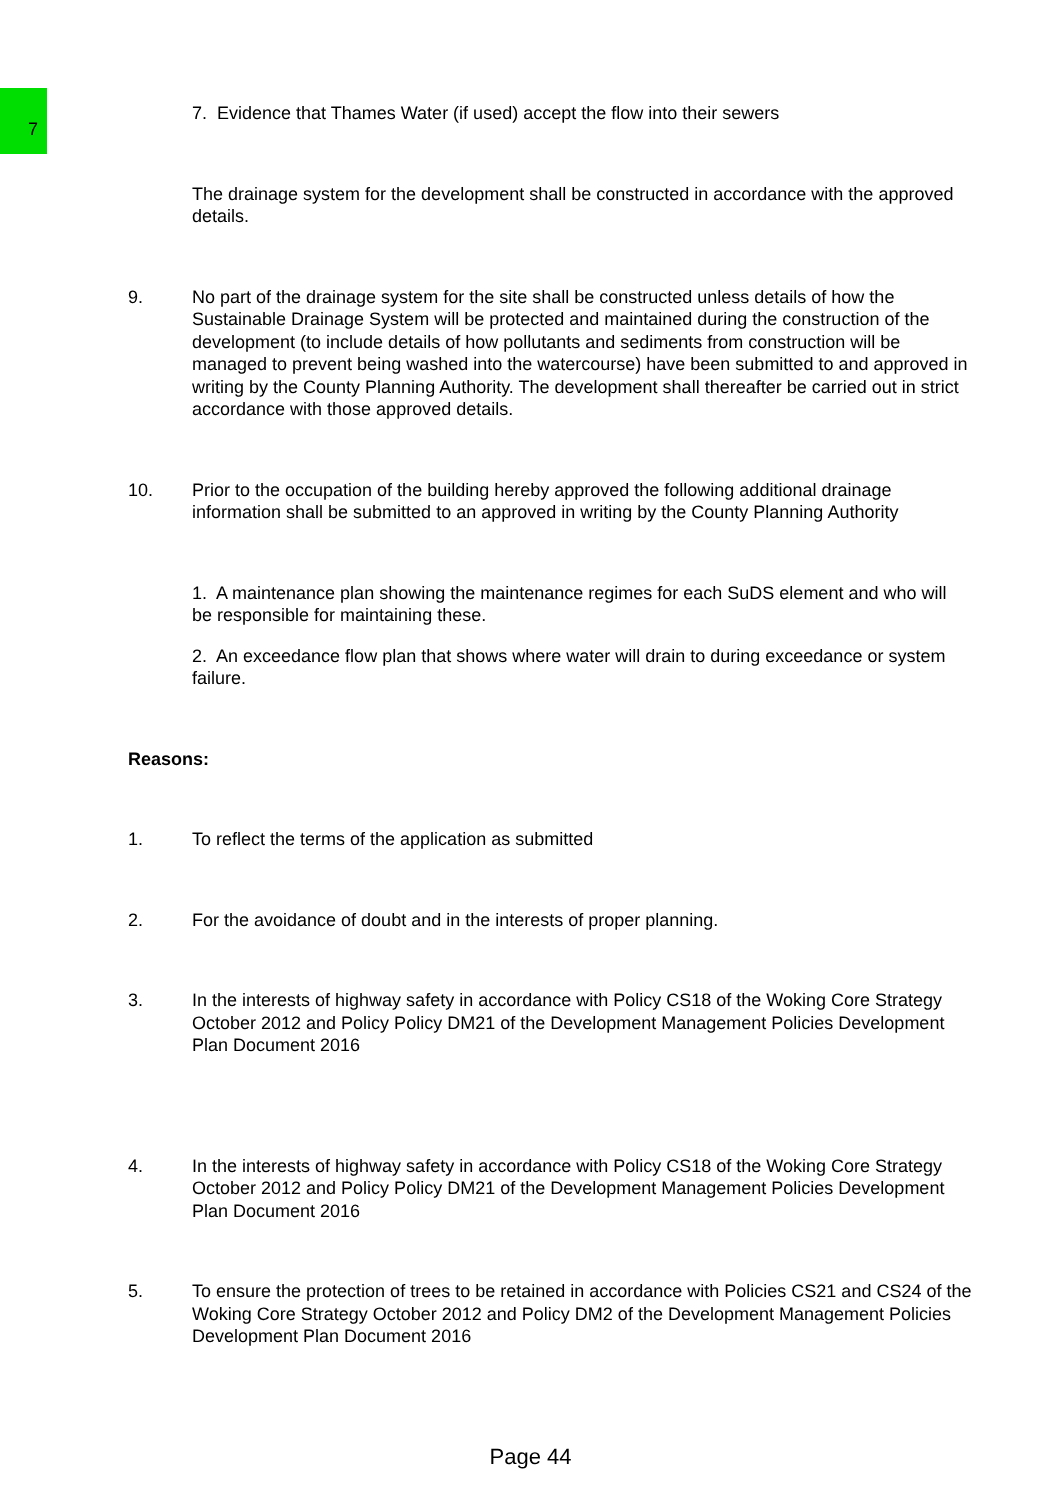7
7. Evidence that Thames Water (if used) accept the flow into their sewers
The drainage system for the development shall be constructed in accordance with the approved details.
9. No part of the drainage system for the site shall be constructed unless details of how the Sustainable Drainage System will be protected and maintained during the construction of the development (to include details of how pollutants and sediments from construction will be managed to prevent being washed into the watercourse) have been submitted to and approved in writing by the County Planning Authority. The development shall thereafter be carried out in strict accordance with those approved details.
10. Prior to the occupation of the building hereby approved the following additional drainage information shall be submitted to an approved in writing by the County Planning Authority
1. A maintenance plan showing the maintenance regimes for each SuDS element and who will be responsible for maintaining these.
2. An exceedance flow plan that shows where water will drain to during exceedance or system failure.
Reasons:
1. To reflect the terms of the application as submitted
2. For the avoidance of doubt and in the interests of proper planning.
3. In the interests of highway safety in accordance with Policy CS18 of the Woking Core Strategy October 2012 and Policy Policy DM21 of the Development Management Policies Development Plan Document 2016
4. In the interests of highway safety in accordance with Policy CS18 of the Woking Core Strategy October 2012 and Policy Policy DM21 of the Development Management Policies Development Plan Document 2016
5. To ensure the protection of trees to be retained in accordance with Policies CS21 and CS24 of the Woking Core Strategy October 2012 and Policy DM2 of the Development Management Policies Development Plan Document 2016
Page 44